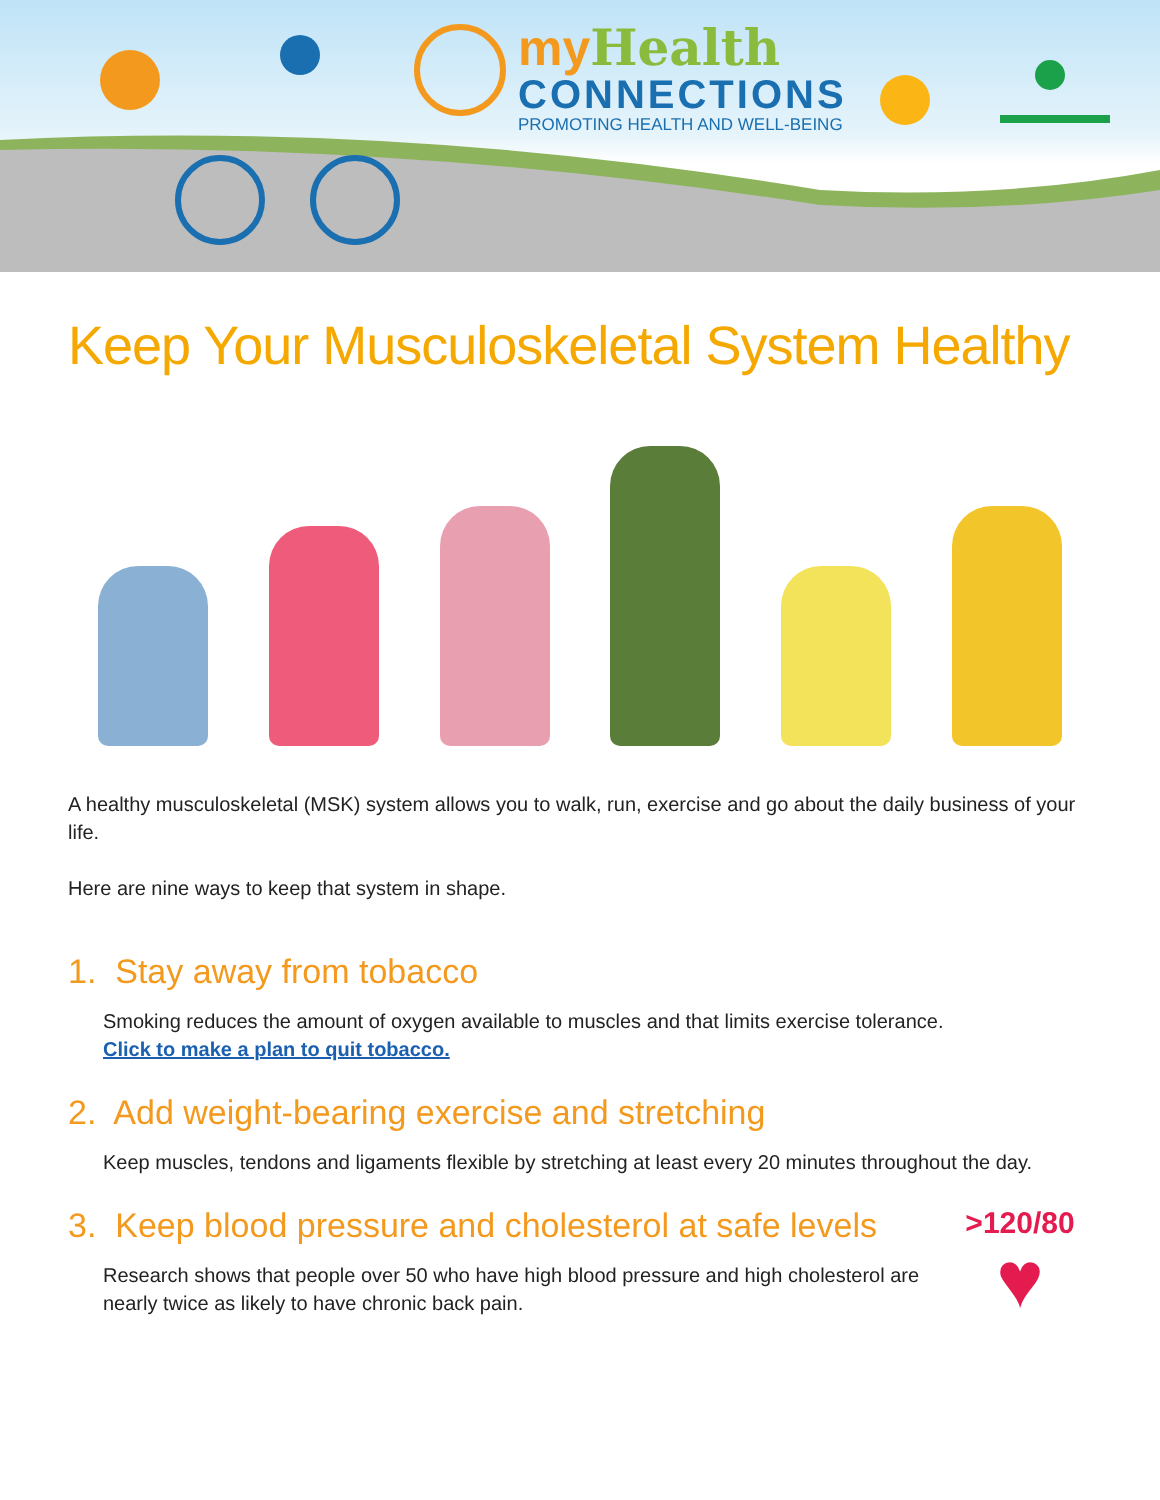my Health
CONNECTIONS
PROMOTING HEALTH AND WELL-BEING
Keep Your Musculoskeletal System Healthy
A healthy musculoskeletal (MSK) system allows you to walk, run, exercise and go about the daily business of your life.
Here are nine ways to keep that system in shape.
1. Stay away from tobacco
Smoking reduces the amount of oxygen available to muscles and that limits exercise tolerance.
Click to make a plan to quit tobacco.
2. Add weight-bearing exercise and stretching
Keep muscles, tendons and ligaments flexible by stretching at least every 20 minutes throughout the day.
3. Keep blood pressure and cholesterol at safe levels
Research shows that people over 50 who have high blood pressure and high cholesterol are nearly twice as likely to have chronic back pain.
>120/80
♥